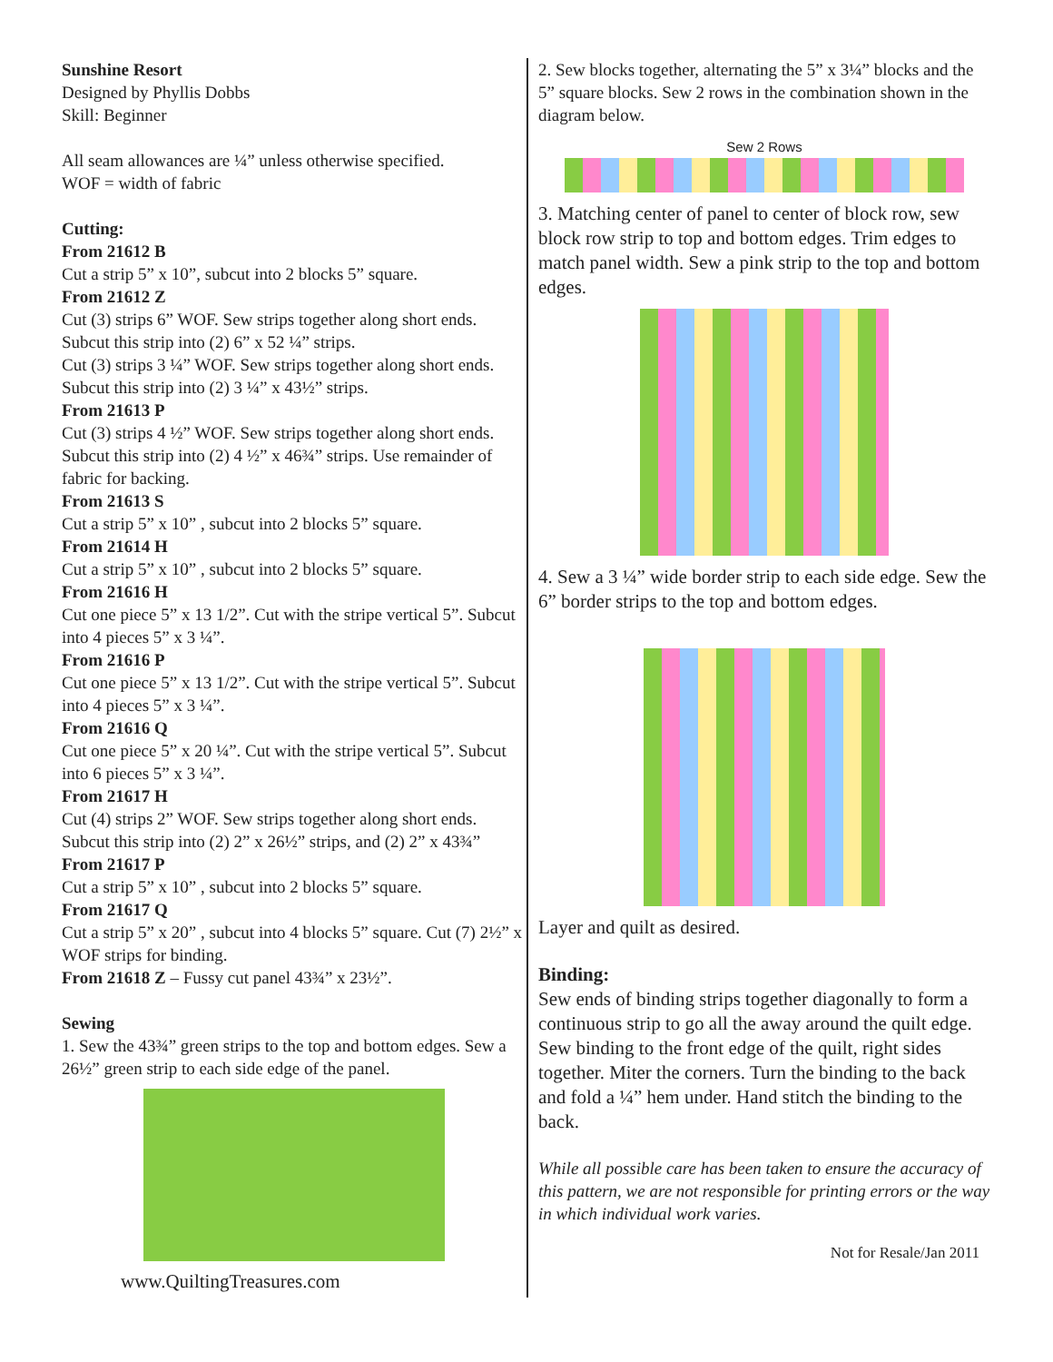Sunshine Resort
Designed by Phyllis Dobbs
Skill: Beginner
All seam allowances are ¼” unless otherwise specified.
WOF = width of fabric
Cutting:
From 21612 B
Cut a strip 5” x 10”, subcut into 2 blocks 5” square.
From 21612 Z
Cut (3) strips 6” WOF. Sew strips together along short ends. Subcut this strip into (2) 6” x 52 ¼” strips.
Cut (3) strips 3 ¼” WOF. Sew strips together along short ends. Subcut this strip into (2) 3 ¼” x 43½” strips.
From 21613 P
Cut (3) strips 4 ½” WOF. Sew strips together along short ends. Subcut this strip into (2) 4 ½” x 46¾” strips. Use remainder of fabric for backing.
From 21613 S
Cut a strip 5” x 10” , subcut into 2 blocks 5” square.
From 21614 H
Cut a strip 5” x 10” , subcut into 2 blocks 5” square.
From 21616 H
Cut one piece 5” x 13 1/2”. Cut with the stripe vertical 5”. Subcut into 4 pieces 5” x 3 ¼”.
From 21616 P
Cut one piece 5” x 13 1/2”. Cut with the stripe vertical 5”. Subcut into 4 pieces 5” x 3 ¼”.
From 21616 Q
Cut one piece 5” x 20 ¼”. Cut with the stripe vertical 5”. Subcut into 6 pieces 5” x 3 ¼”.
From 21617 H
Cut (4) strips 2” WOF. Sew strips together along short ends. Subcut this strip into (2) 2” x 26½” strips, and (2) 2” x 43¾”
From 21617 P
Cut a strip 5” x 10” , subcut into 2 blocks 5” square.
From 21617 Q
Cut a strip 5” x 20” , subcut into 4 blocks 5” square. Cut (7) 2½” x WOF strips for binding.
From 21618 Z – Fussy cut panel 43¾” x 23½”.
Sewing
1. Sew the 43¾” green strips to the top and bottom edges. Sew a 26½” green strip to each side edge of the panel.
www.QuiltingTreasures.com
2. Sew blocks together, alternating the 5” x 3¼” blocks and the 5” square blocks. Sew 2 rows in the combination shown in the diagram below.
Sew 2 Rows
3. Matching center of panel to center of block row, sew block row strip to top and bottom edges. Trim edges to match panel width. Sew a pink strip to the top and bottom edges.
4. Sew a 3 ¼” wide border strip to each side edge. Sew the 6” border strips to the top and bottom edges.
Layer and quilt as desired.
Binding:
Sew ends of binding strips together diagonally to form a continuous strip to go all the away around the quilt edge. Sew binding to the front edge of the quilt, right sides together. Miter the corners. Turn the binding to the back and fold a ¼” hem under. Hand stitch the binding to the back.
While all possible care has been taken to ensure the accuracy of this pattern, we are not responsible for printing errors or the way in which individual work varies.
Not for Resale/Jan 2011